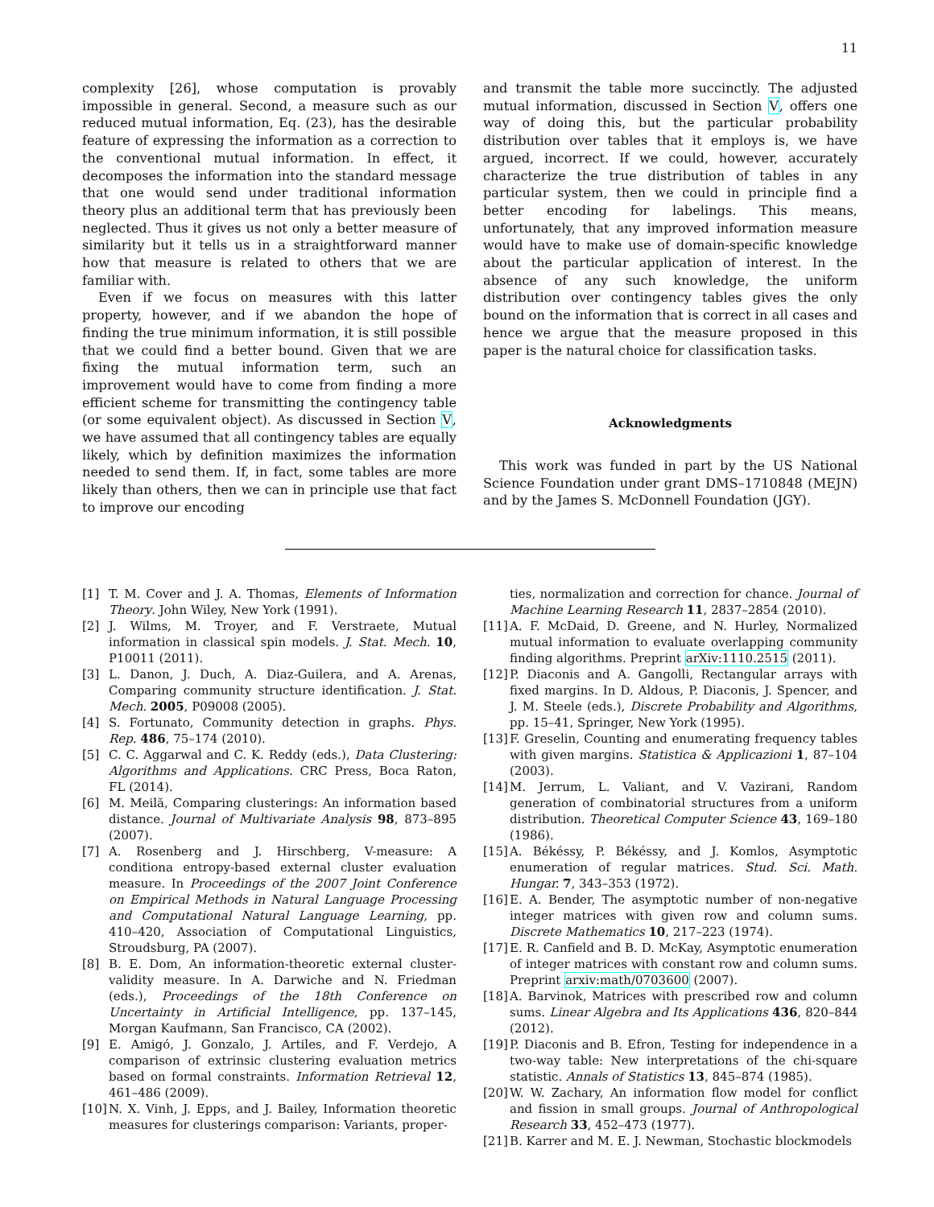11
complexity [26], whose computation is provably impossible in general. Second, a measure such as our reduced mutual information, Eq. (23), has the desirable feature of expressing the information as a correction to the conventional mutual information. In effect, it decomposes the information into the standard message that one would send under traditional information theory plus an additional term that has previously been neglected. Thus it gives us not only a better measure of similarity but it tells us in a straightforward manner how that measure is related to others that we are familiar with.
Even if we focus on measures with this latter property, however, and if we abandon the hope of finding the true minimum information, it is still possible that we could find a better bound. Given that we are fixing the mutual information term, such an improvement would have to come from finding a more efficient scheme for transmitting the contingency table (or some equivalent object). As discussed in Section V, we have assumed that all contingency tables are equally likely, which by definition maximizes the information needed to send them. If, in fact, some tables are more likely than others, then we can in principle use that fact to improve our encoding
and transmit the table more succinctly. The adjusted mutual information, discussed in Section V, offers one way of doing this, but the particular probability distribution over tables that it employs is, we have argued, incorrect. If we could, however, accurately characterize the true distribution of tables in any particular system, then we could in principle find a better encoding for labelings. This means, unfortunately, that any improved information measure would have to make use of domain-specific knowledge about the particular application of interest. In the absence of any such knowledge, the uniform distribution over contingency tables gives the only bound on the information that is correct in all cases and hence we argue that the measure proposed in this paper is the natural choice for classification tasks.
Acknowledgments
This work was funded in part by the US National Science Foundation under grant DMS–1710848 (MEJN) and by the James S. McDonnell Foundation (JGY).
[1] T. M. Cover and J. A. Thomas, Elements of Information Theory. John Wiley, New York (1991).
[2] J. Wilms, M. Troyer, and F. Verstraete, Mutual information in classical spin models. J. Stat. Mech. 10, P10011 (2011).
[3] L. Danon, J. Duch, A. Diaz-Guilera, and A. Arenas, Comparing community structure identification. J. Stat. Mech. 2005, P09008 (2005).
[4] S. Fortunato, Community detection in graphs. Phys. Rep. 486, 75–174 (2010).
[5] C. C. Aggarwal and C. K. Reddy (eds.), Data Clustering: Algorithms and Applications. CRC Press, Boca Raton, FL (2014).
[6] M. Meilă, Comparing clusterings: An information based distance. Journal of Multivariate Analysis 98, 873–895 (2007).
[7] A. Rosenberg and J. Hirschberg, V-measure: A conditiona entropy-based external cluster evaluation measure. In Proceedings of the 2007 Joint Conference on Empirical Methods in Natural Language Processing and Computational Natural Language Learning, pp. 410–420, Association of Computational Linguistics, Stroudsburg, PA (2007).
[8] B. E. Dom, An information-theoretic external cluster-validity measure. In A. Darwiche and N. Friedman (eds.), Proceedings of the 18th Conference on Uncertainty in Artificial Intelligence, pp. 137–145, Morgan Kaufmann, San Francisco, CA (2002).
[9] E. Amigó, J. Gonzalo, J. Artiles, and F. Verdejo, A comparison of extrinsic clustering evaluation metrics based on formal constraints. Information Retrieval 12, 461–486 (2009).
[10] N. X. Vinh, J. Epps, and J. Bailey, Information theoretic measures for clusterings comparison: Variants, proper-
ties, normalization and correction for chance. Journal of Machine Learning Research 11, 2837–2854 (2010).
[11] A. F. McDaid, D. Greene, and N. Hurley, Normalized mutual information to evaluate overlapping community finding algorithms. Preprint arXiv:1110.2515 (2011).
[12] P. Diaconis and A. Gangolli, Rectangular arrays with fixed margins. In D. Aldous, P. Diaconis, J. Spencer, and J. M. Steele (eds.), Discrete Probability and Algorithms, pp. 15–41, Springer, New York (1995).
[13] F. Greselin, Counting and enumerating frequency tables with given margins. Statistica & Applicazioni 1, 87–104 (2003).
[14] M. Jerrum, L. Valiant, and V. Vazirani, Random generation of combinatorial structures from a uniform distribution. Theoretical Computer Science 43, 169–180 (1986).
[15] A. Békéssy, P. Békéssy, and J. Komlos, Asymptotic enumeration of regular matrices. Stud. Sci. Math. Hungar. 7, 343–353 (1972).
[16] E. A. Bender, The asymptotic number of non-negative integer matrices with given row and column sums. Discrete Mathematics 10, 217–223 (1974).
[17] E. R. Canfield and B. D. McKay, Asymptotic enumeration of integer matrices with constant row and column sums. Preprint arxiv:math/0703600 (2007).
[18] A. Barvinok, Matrices with prescribed row and column sums. Linear Algebra and Its Applications 436, 820–844 (2012).
[19] P. Diaconis and B. Efron, Testing for independence in a two-way table: New interpretations of the chi-square statistic. Annals of Statistics 13, 845–874 (1985).
[20] W. W. Zachary, An information flow model for conflict and fission in small groups. Journal of Anthropological Research 33, 452–473 (1977).
[21] B. Karrer and M. E. J. Newman, Stochastic blockmodels